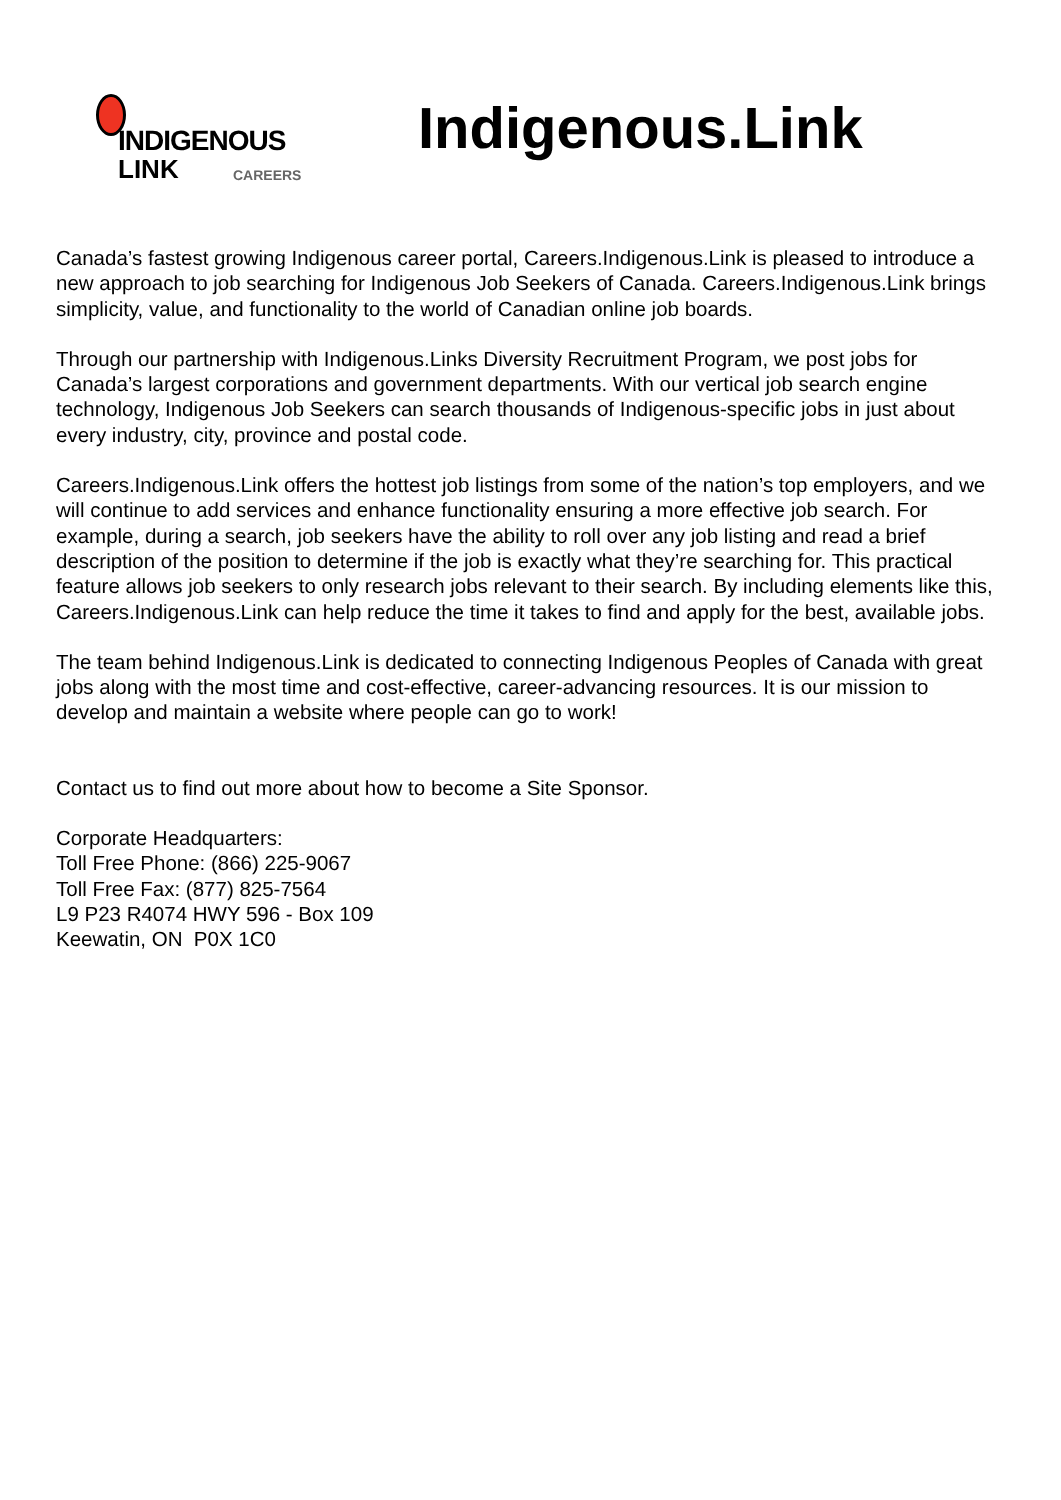INDIGENOUS
LINK CAREERS
Indigenous.Link
Canada’s fastest growing Indigenous career portal, Careers.Indigenous.Link is pleased to introduce a new approach to job searching for Indigenous Job Seekers of Canada. Careers.Indigenous.Link brings simplicity, value, and functionality to the world of Canadian online job boards.
Through our partnership with Indigenous.Links Diversity Recruitment Program, we post jobs for Canada’s largest corporations and government departments. With our vertical job search engine technology, Indigenous Job Seekers can search thousands of Indigenous-specific jobs in just about every industry, city, province and postal code.
Careers.Indigenous.Link offers the hottest job listings from some of the nation’s top employers, and we will continue to add services and enhance functionality ensuring a more effective job search. For example, during a search, job seekers have the ability to roll over any job listing and read a brief description of the position to determine if the job is exactly what they’re searching for. This practical feature allows job seekers to only research jobs relevant to their search. By including elements like this, Careers.Indigenous.Link can help reduce the time it takes to find and apply for the best, available jobs.
The team behind Indigenous.Link is dedicated to connecting Indigenous Peoples of Canada with great jobs along with the most time and cost-effective, career-advancing resources. It is our mission to develop and maintain a website where people can go to work!
Contact us to find out more about how to become a Site Sponsor.
Corporate Headquarters:
Toll Free Phone: (866) 225-9067
Toll Free Fax: (877) 825-7564
L9 P23 R4074 HWY 596 - Box 109
Keewatin, ON P0X 1C0